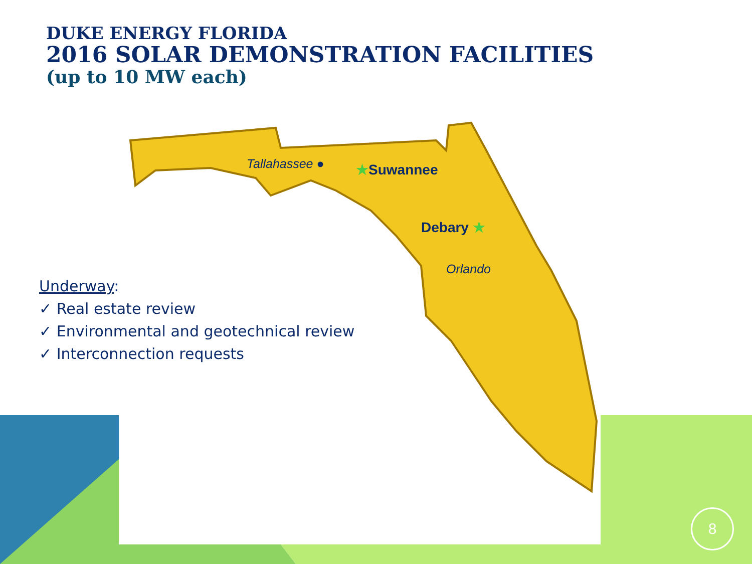DUKE ENERGY FLORIDA
2016 SOLAR DEMONSTRATION FACILITIES
(up to 10 MW each)
Tallahassee ● ★Suwannee
Debary ★
Orlando
Underway:
✓ Real estate review
✓ Environmental and geotechnical review
✓ Interconnection requests
8